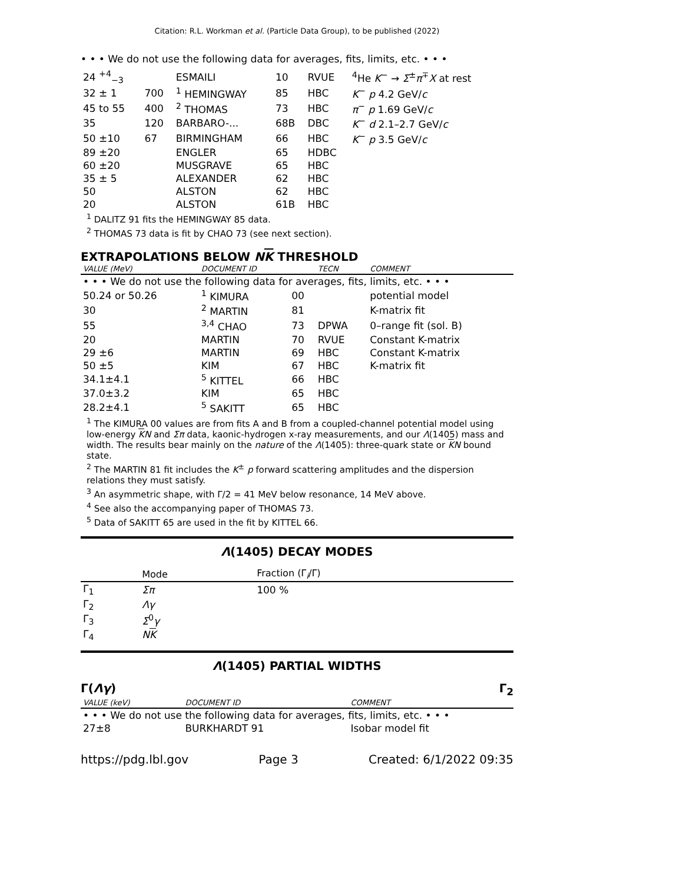Citation: R.L. Workman et al. (Particle Data Group), to be published (2022)
• • • We do not use the following data for averages, fits, limits, etc. • • •
| 24 <sup>+4</sup><sub>−3</sub> | | ESMAILI | 10 | RVUE | <sup>4</sup>He K<sup>−</sup> → Σ<sup>±</sup> π<sup>∓</sup> X at rest |
| 32 ± 1 | 700 | <sup>1</sup> HEMINGWAY | 85 | HBC | K<sup>−</sup> p 4.2 GeV/ c |
| 45 to 55 | 400 | <sup>2</sup> THOMAS | 73 | HBC | π<sup>−</sup> p 1.69 GeV/ c |
| 35 | 120 | BARBARO-... | 68B | DBC | K<sup>−</sup> d 2.1–2.7 GeV/ c |
| 50 ±10 | 67 | BIRMINGHAM | 66 | HBC | K<sup>−</sup> p 3.5 GeV/ c |
| 89 ±20 | | ENGLER | 65 | HDBC | |
| 60 ±20 | | MUSGRAVE | 65 | HBC | |
| 35 ± 5 | | ALEXANDER | 62 | HBC | |
| 50 | | ALSTON | 62 | HBC | |
| 20 | | ALSTON | 61B | HBC | |
<sup>1</sup> DALITZ 91 fits the HEMINGWAY 85 data.
<sup>2</sup> THOMAS 73 data is fit by CHAO 73 (see next section).
EXTRAPOLATIONS BELOW NK THRESHOLD
| VALUE (MeV) | DOCUMENT ID | | TECN | COMMENT |
| --- | --- | --- | --- | --- |
| • • • We do not use the following data for averages, fits, limits, etc. • • • | | | | |
| 50.24 or 50.26 | <sup>1</sup> KIMURA | 00 | | potential model |
| 30 | <sup>2</sup> MARTIN | 81 | | K-matrix fit |
| 55 | <sup>3,4</sup> CHAO | 73 | DPWA | 0–range fit (sol. B) |
| 20 | MARTIN | 70 | RVUE | Constant K-matrix |
| 29 ±6 | MARTIN | 69 | HBC | Constant K-matrix |
| 50 ±5 | KIM | 67 | HBC | K-matrix fit |
| 34.1±4.1 | <sup>5</sup> KITTEL | 66 | HBC | |
| 37.0±3.2 | KIM | 65 | HBC | |
| 28.2±4.1 | <sup>5</sup> SAKITT | 65 | HBC | |
<sup>1</sup> The KIMURA 00 values are from fits A and B from a coupled-channel potential model using low-energy KN and Σπ data, kaonic-hydrogen x-ray measurements, and our Λ(1405) mass and width. The results bear mainly on the nature of the Λ(1405): three-quark state or KN bound state.
<sup>2</sup> The MARTIN 81 fit includes the K<sup>±</sup> p forward scattering amplitudes and the dispersion relations they must satisfy.
<sup>3</sup> An asymmetric shape, with Γ/2 = 41 MeV below resonance, 14 MeV above.
<sup>4</sup> See also the accompanying paper of THOMAS 73.
<sup>5</sup> Data of SAKITT 65 are used in the fit by KITTEL 66.
Λ(1405) DECAY MODES
| | Mode | Fraction (Γ<sub>i</sub>/Γ) |
| --- | --- | --- |
| Γ<sub>1</sub> | Σπ | 100 % |
| Γ<sub>2</sub> | Λγ | |
| Γ<sub>3</sub> | Σ<sup>0</sup> γ | |
| Γ<sub>4</sub> | N K | |
Λ(1405) PARTIAL WIDTHS
Γ(Λγ) Γ<sub>2</sub>
| VALUE (keV) | DOCUMENT ID | COMMENT |
| --- | --- | --- |
| • • • We do not use the following data for averages, fits, limits, etc. • • • | | |
| 27±8 | BURKHARDT 91 | Isobar model fit |
https://pdg.lbl.gov Page 3 Created: 6/1/2022 09:35